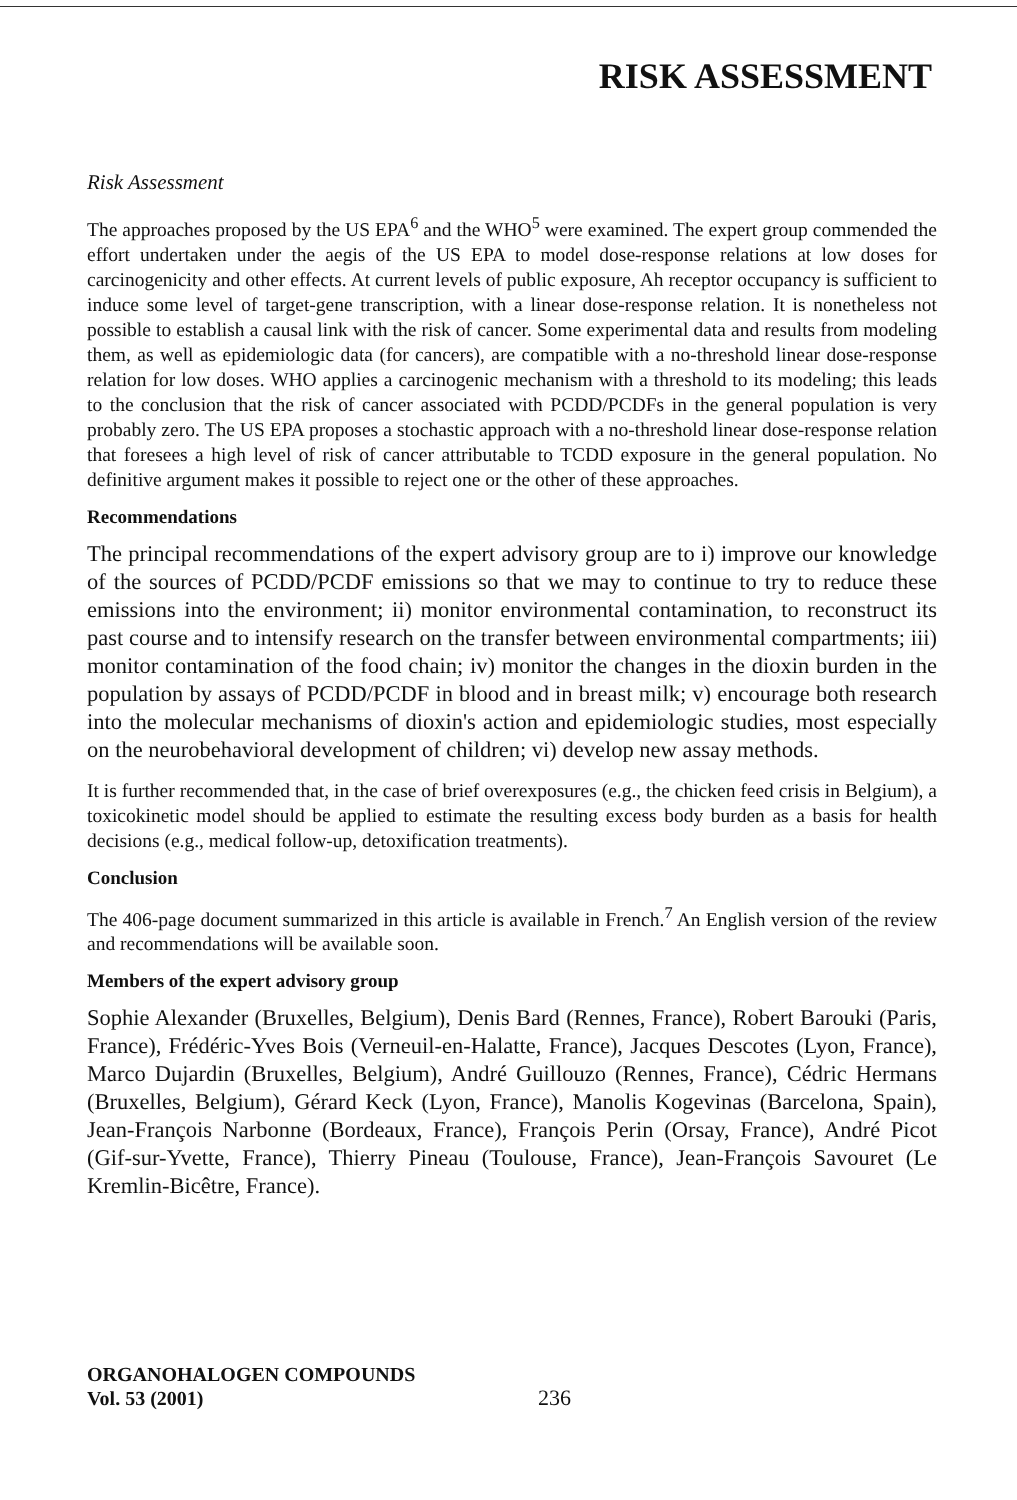RISK ASSESSMENT
Risk Assessment
The approaches proposed by the US EPA<sup>6</sup> and the WHO<sup>5</sup> were examined. The expert group commended the effort undertaken under the aegis of the US EPA to model dose-response relations at low doses for carcinogenicity and other effects. At current levels of public exposure, Ah receptor occupancy is sufficient to induce some level of target-gene transcription, with a linear dose-response relation. It is nonetheless not possible to establish a causal link with the risk of cancer. Some experimental data and results from modeling them, as well as epidemiologic data (for cancers), are compatible with a no-threshold linear dose-response relation for low doses. WHO applies a carcinogenic mechanism with a threshold to its modeling; this leads to the conclusion that the risk of cancer associated with PCDD/PCDFs in the general population is very probably zero. The US EPA proposes a stochastic approach with a no-threshold linear dose-response relation that foresees a high level of risk of cancer attributable to TCDD exposure in the general population. No definitive argument makes it possible to reject one or the other of these approaches.
Recommendations
The principal recommendations of the expert advisory group are to i) improve our knowledge of the sources of PCDD/PCDF emissions so that we may to continue to try to reduce these emissions into the environment; ii) monitor environmental contamination, to reconstruct its past course and to intensify research on the transfer between environmental compartments; iii) monitor contamination of the food chain; iv) monitor the changes in the dioxin burden in the population by assays of PCDD/PCDF in blood and in breast milk; v) encourage both research into the molecular mechanisms of dioxin's action and epidemiologic studies, most especially on the neurobehavioral development of children; vi) develop new assay methods.
It is further recommended that, in the case of brief overexposures (e.g., the chicken feed crisis in Belgium), a toxicokinetic model should be applied to estimate the resulting excess body burden as a basis for health decisions (e.g., medical follow-up, detoxification treatments).
Conclusion
The 406-page document summarized in this article is available in French.<sup>7</sup> An English version of the review and recommendations will be available soon.
Members of the expert advisory group
Sophie Alexander (Bruxelles, Belgium), Denis Bard (Rennes, France), Robert Barouki (Paris, France), Frédéric-Yves Bois (Verneuil-en-Halatte, France), Jacques Descotes (Lyon, France), Marco Dujardin (Bruxelles, Belgium), André Guillouzo (Rennes, France), Cédric Hermans (Bruxelles, Belgium), Gérard Keck (Lyon, France), Manolis Kogevinas (Barcelona, Spain), Jean-François Narbonne (Bordeaux, France), François Perin (Orsay, France), André Picot (Gif-sur-Yvette, France), Thierry Pineau (Toulouse, France), Jean-François Savouret (Le Kremlin-Bicêtre, France).
ORGANOHALOGEN COMPOUNDS
Vol. 53 (2001)
236